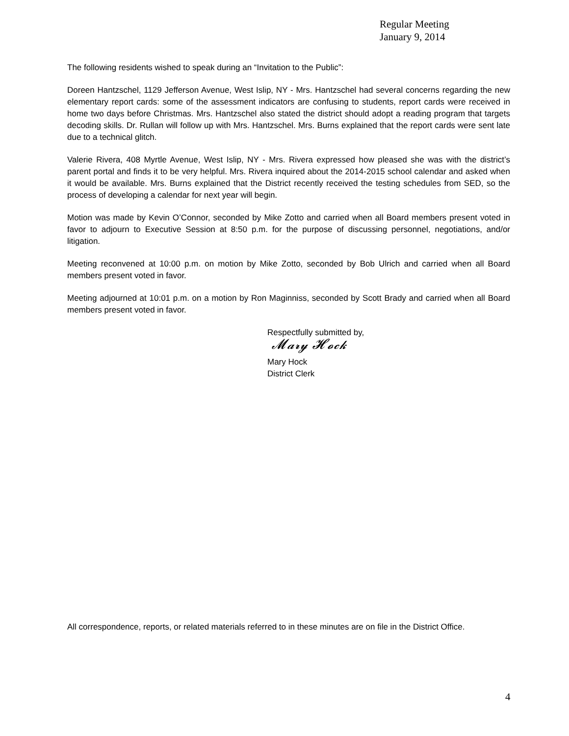Regular Meeting
January 9, 2014
The following residents wished to speak during an “Invitation to the Public”:
Doreen Hantzschel, 1129 Jefferson Avenue, West Islip, NY - Mrs. Hantzschel had several concerns regarding the new elementary report cards: some of the assessment indicators are confusing to students, report cards were received in home two days before Christmas. Mrs. Hantzschel also stated the district should adopt a reading program that targets decoding skills. Dr. Rullan will follow up with Mrs. Hantzschel. Mrs. Burns explained that the report cards were sent late due to a technical glitch.
Valerie Rivera, 408 Myrtle Avenue, West Islip, NY - Mrs. Rivera expressed how pleased she was with the district’s parent portal and finds it to be very helpful. Mrs. Rivera inquired about the 2014-2015 school calendar and asked when it would be available. Mrs. Burns explained that the District recently received the testing schedules from SED, so the process of developing a calendar for next year will begin.
Motion was made by Kevin O’Connor, seconded by Mike Zotto and carried when all Board members present voted in favor to adjourn to Executive Session at 8:50 p.m. for the purpose of discussing personnel, negotiations, and/or litigation.
Meeting reconvened at 10:00 p.m. on motion by Mike Zotto, seconded by Bob Ulrich and carried when all Board members present voted in favor.
Meeting adjourned at 10:01 p.m. on a motion by Ron Maginniss, seconded by Scott Brady and carried when all Board members present voted in favor.
Respectfully submitted by,
𝓜𝓪𝓻𝔂 𝓗𝓸𝓬𝓴
Mary Hock
District Clerk
All correspondence, reports, or related materials referred to in these minutes are on file in the District Office.
4